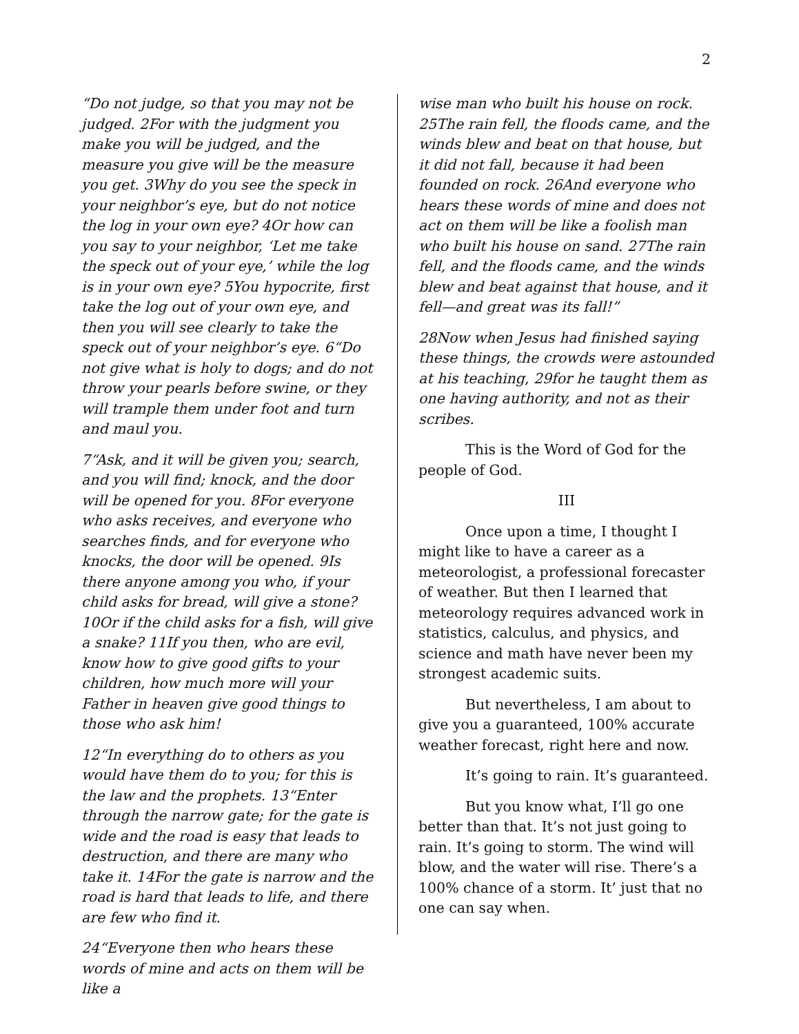2
“Do not judge, so that you may not be judged. 2For with the judgment you make you will be judged, and the measure you give will be the measure you get. 3Why do you see the speck in your neighbor’s eye, but do not notice the log in your own eye? 4Or how can you say to your neighbor, ‘Let me take the speck out of your eye,’ while the log is in your own eye? 5You hypocrite, first take the log out of your own eye, and then you will see clearly to take the speck out of your neighbor’s eye. 6“Do not give what is holy to dogs; and do not throw your pearls before swine, or they will trample them under foot and turn and maul you.
7“Ask, and it will be given you; search, and you will find; knock, and the door will be opened for you. 8For everyone who asks receives, and everyone who searches finds, and for everyone who knocks, the door will be opened. 9Is there anyone among you who, if your child asks for bread, will give a stone? 10Or if the child asks for a fish, will give a snake? 11If you then, who are evil, know how to give good gifts to your children, how much more will your Father in heaven give good things to those who ask him!
12“In everything do to others as you would have them do to you; for this is the law and the prophets. 13“Enter through the narrow gate; for the gate is wide and the road is easy that leads to destruction, and there are many who take it. 14For the gate is narrow and the road is hard that leads to life, and there are few who find it.
24“Everyone then who hears these words of mine and acts on them will be like a
wise man who built his house on rock. 25The rain fell, the floods came, and the winds blew and beat on that house, but it did not fall, because it had been founded on rock. 26And everyone who hears these words of mine and does not act on them will be like a foolish man who built his house on sand. 27The rain fell, and the floods came, and the winds blew and beat against that house, and it fell—and great was its fall!”
28Now when Jesus had finished saying these things, the crowds were astounded at his teaching, 29for he taught them as one having authority, and not as their scribes.
This is the Word of God for the people of God.
III
Once upon a time, I thought I might like to have a career as a meteorologist, a professional forecaster of weather. But then I learned that meteorology requires advanced work in statistics, calculus, and physics, and science and math have never been my strongest academic suits.
But nevertheless, I am about to give you a guaranteed, 100% accurate weather forecast, right here and now.
It’s going to rain. It’s guaranteed.
But you know what, I’ll go one better than that. It’s not just going to rain. It’s going to storm. The wind will blow, and the water will rise. There’s a 100% chance of a storm. It’ just that no one can say when.